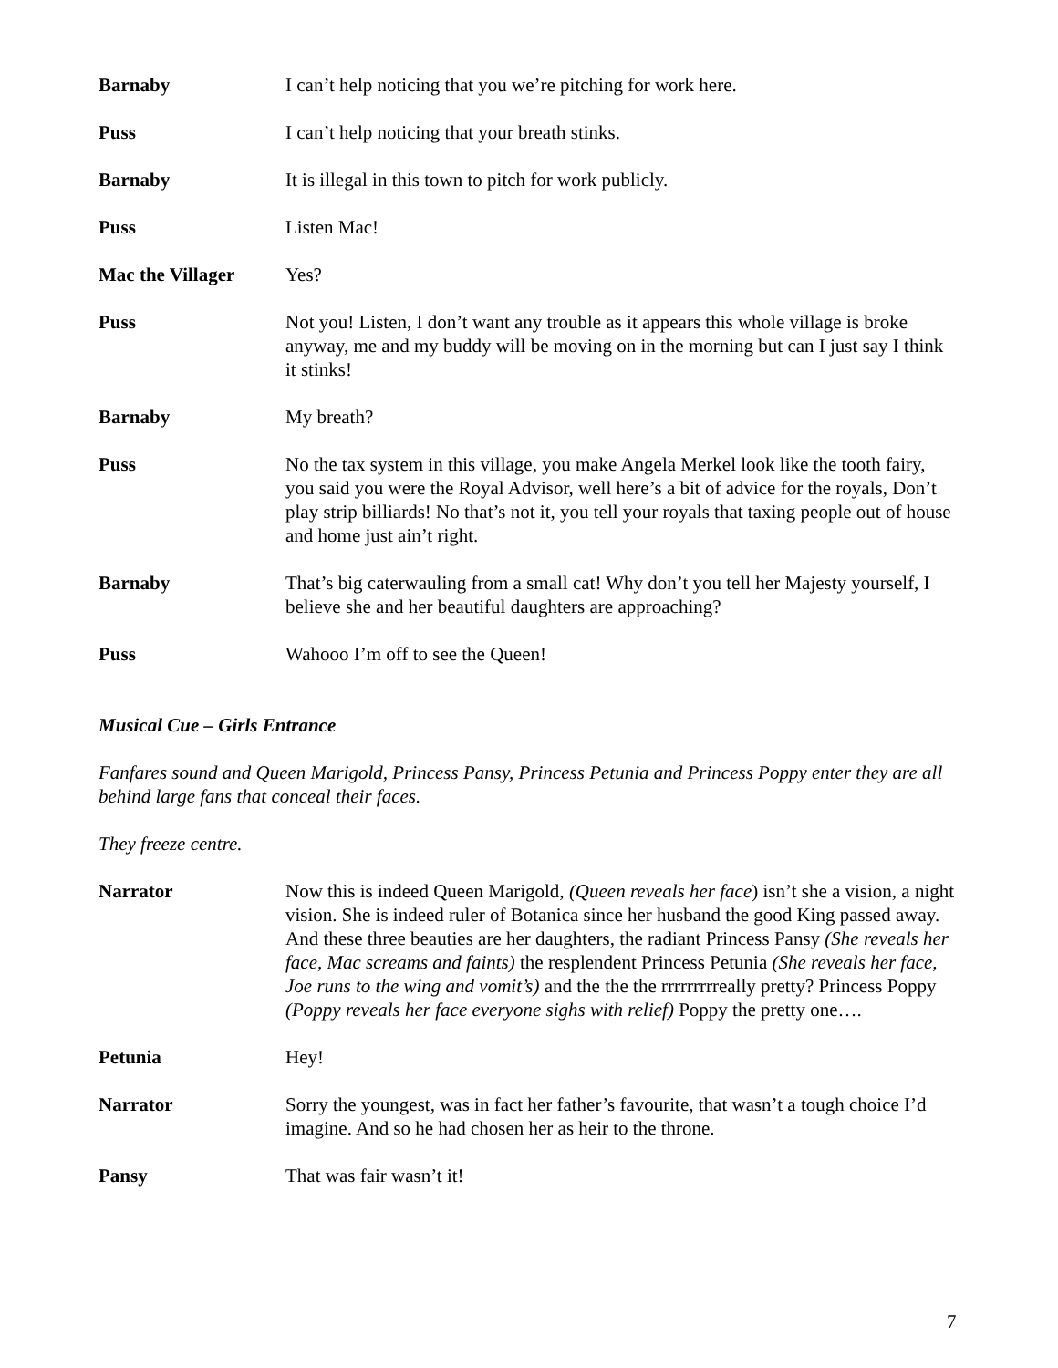Barnaby I can’t help noticing that you we’re pitching for work here.
Puss I can’t help noticing that your breath stinks.
Barnaby It is illegal in this town to pitch for work publicly.
Puss Listen Mac!
Mac the Villager Yes?
Puss Not you! Listen, I don’t want any trouble as it appears this whole village is broke anyway, me and my buddy will be moving on in the morning but can I just say I think it stinks!
Barnaby My breath?
Puss No the tax system in this village, you make Angela Merkel look like the tooth fairy, you said you were the Royal Advisor, well here’s a bit of advice for the royals, Don’t play strip billiards! No that’s not it, you tell your royals that taxing people out of house and home just ain’t right.
Barnaby That’s big caterwauling from a small cat! Why don’t you tell her Majesty yourself, I believe she and her beautiful daughters are approaching?
Puss Wahooo I’m off to see the Queen!
Musical Cue – Girls Entrance
Fanfares sound and Queen Marigold, Princess Pansy, Princess Petunia and Princess Poppy enter they are all behind large fans that conceal their faces.
They freeze centre.
Narrator Now this is indeed Queen Marigold, (Queen reveals her face) isn’t she a vision, a night vision. She is indeed ruler of Botanica since her husband the good King passed away. And these three beauties are her daughters, the radiant Princess Pansy (She reveals her face, Mac screams and faints) the resplendent Princess Petunia (She reveals her face, Joe runs to the wing and vomit’s) and the the the rrrrrrrrreally pretty? Princess Poppy (Poppy reveals her face everyone sighs with relief) Poppy the pretty one….
Petunia Hey!
Narrator Sorry the youngest, was in fact her father’s favourite, that wasn’t a tough choice I’d imagine. And so he had chosen her as heir to the throne.
Pansy That was fair wasn’t it!
7